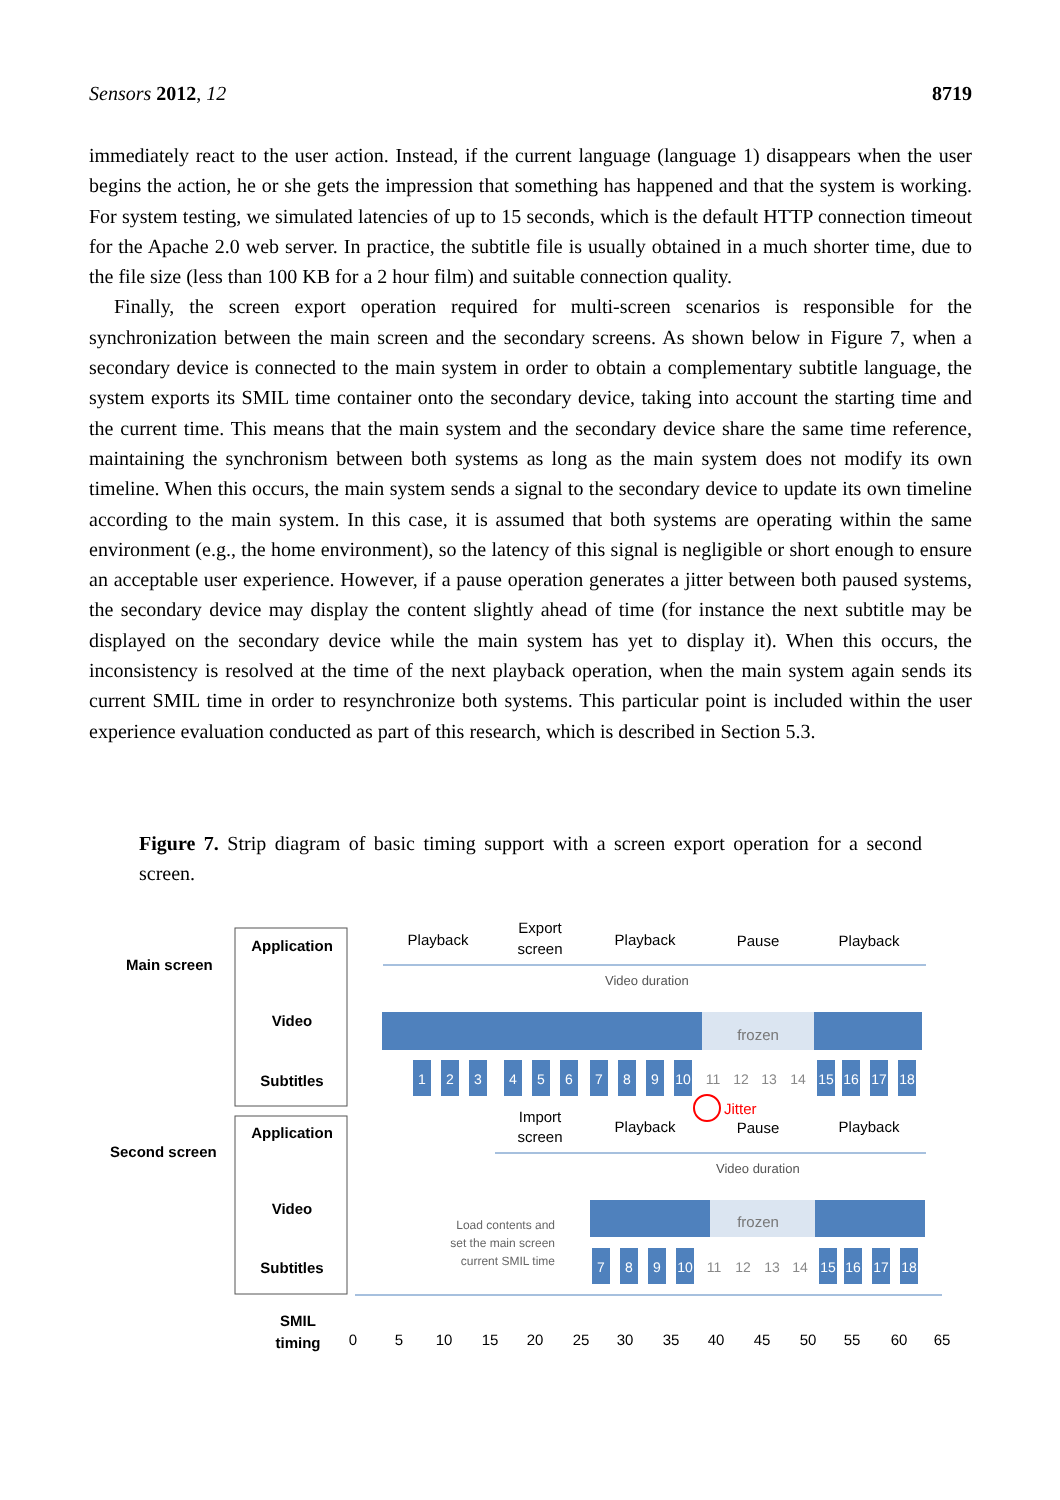Sensors 2012, 12 8719
immediately react to the user action. Instead, if the current language (language 1) disappears when the user begins the action, he or she gets the impression that something has happened and that the system is working. For system testing, we simulated latencies of up to 15 seconds, which is the default HTTP connection timeout for the Apache 2.0 web server. In practice, the subtitle file is usually obtained in a much shorter time, due to the file size (less than 100 KB for a 2 hour film) and suitable connection quality.
Finally, the screen export operation required for multi-screen scenarios is responsible for the synchronization between the main screen and the secondary screens. As shown below in Figure 7, when a secondary device is connected to the main system in order to obtain a complementary subtitle language, the system exports its SMIL time container onto the secondary device, taking into account the starting time and the current time. This means that the main system and the secondary device share the same time reference, maintaining the synchronism between both systems as long as the main system does not modify its own timeline. When this occurs, the main system sends a signal to the secondary device to update its own timeline according to the main system. In this case, it is assumed that both systems are operating within the same environment (e.g., the home environment), so the latency of this signal is negligible or short enough to ensure an acceptable user experience. However, if a pause operation generates a jitter between both paused systems, the secondary device may display the content slightly ahead of time (for instance the next subtitle may be displayed on the secondary device while the main system has yet to display it). When this occurs, the inconsistency is resolved at the time of the next playback operation, when the main system again sends its current SMIL time in order to resynchronize both systems. This particular point is included within the user experience evaluation conducted as part of this research, which is described in Section 5.3.
Figure 7. Strip diagram of basic timing support with a screen export operation for a second screen.
Main screen
Second screen
Application
Video
Subtitles
Application
Video
Subtitles
SMIL
timing
Playback
Export
screen
Playback
Pause
Playback
Import
screen
Playback
Pause
Playback
Video duration
Video duration
frozen
frozen
1
2
3
4
5
6
7
8
9
10
11
12
13
14
15
16
17
18
7
8
9
10
11
12
13
14
15
16
17
18
Jitter
Load contents and
set the main screen
current SMIL time
0
5
10
15
20
25
30
35
40
45
50
55
60
65